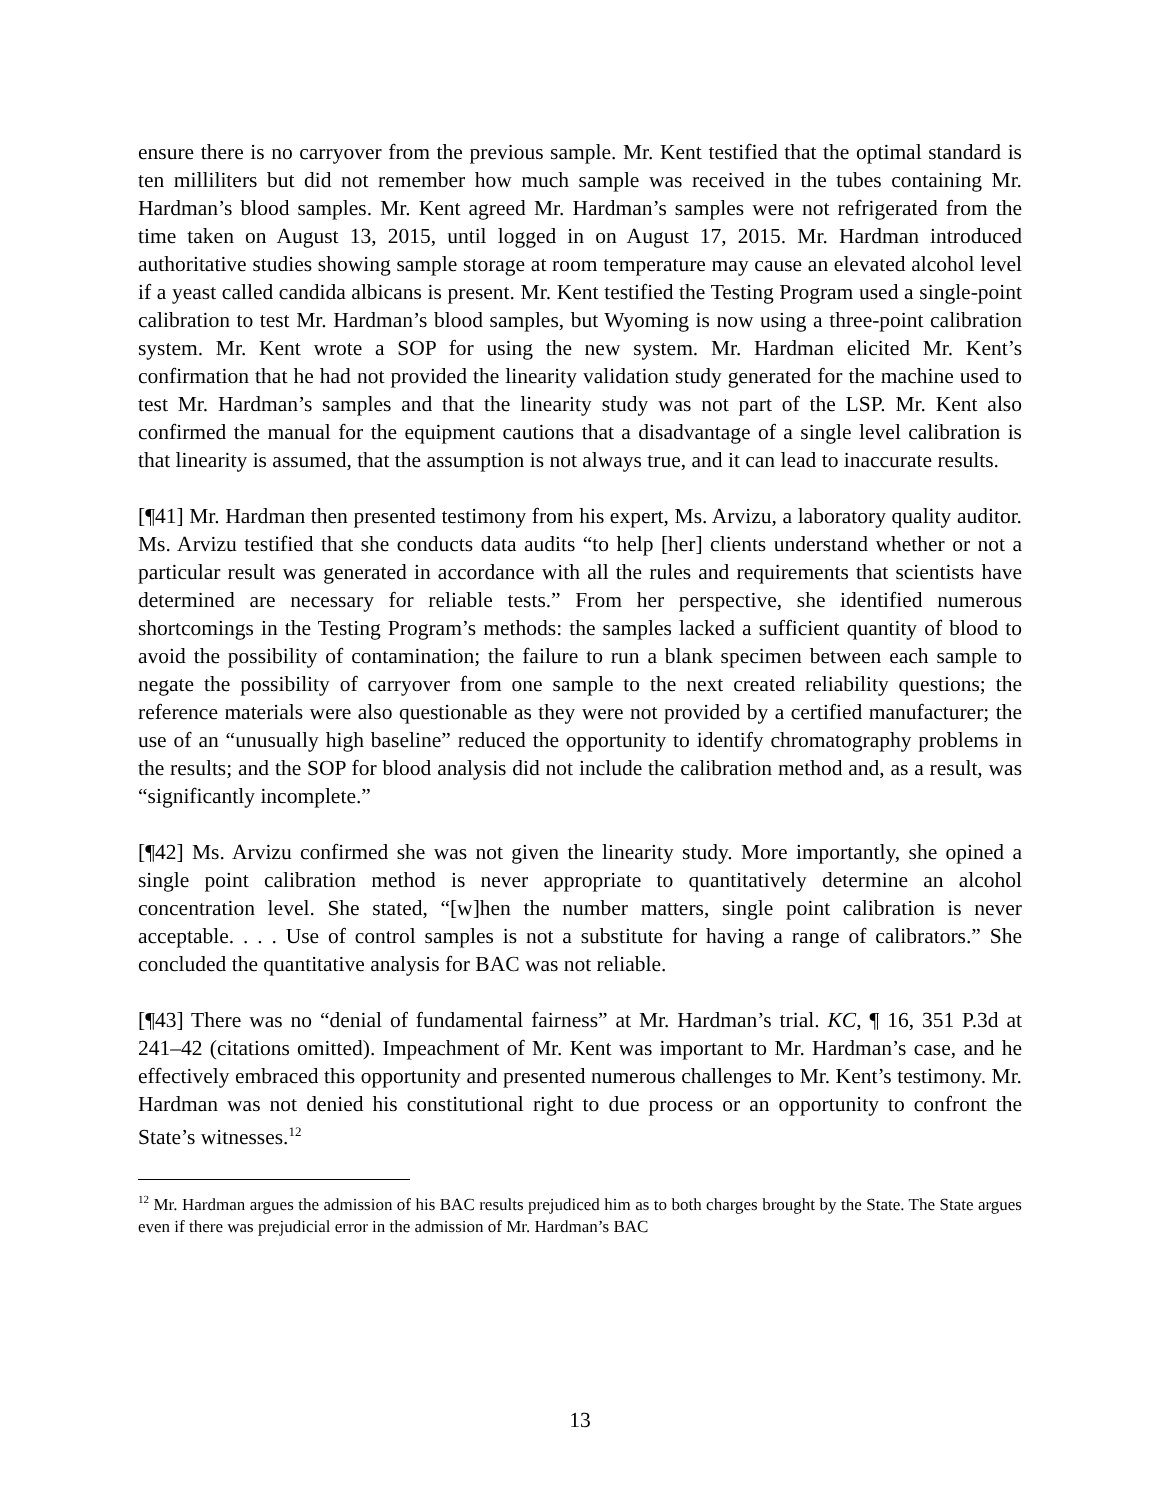ensure there is no carryover from the previous sample. Mr. Kent testified that the optimal standard is ten milliliters but did not remember how much sample was received in the tubes containing Mr. Hardman’s blood samples. Mr. Kent agreed Mr. Hardman’s samples were not refrigerated from the time taken on August 13, 2015, until logged in on August 17, 2015. Mr. Hardman introduced authoritative studies showing sample storage at room temperature may cause an elevated alcohol level if a yeast called candida albicans is present. Mr. Kent testified the Testing Program used a single-point calibration to test Mr. Hardman’s blood samples, but Wyoming is now using a three-point calibration system. Mr. Kent wrote a SOP for using the new system. Mr. Hardman elicited Mr. Kent’s confirmation that he had not provided the linearity validation study generated for the machine used to test Mr. Hardman’s samples and that the linearity study was not part of the LSP. Mr. Kent also confirmed the manual for the equipment cautions that a disadvantage of a single level calibration is that linearity is assumed, that the assumption is not always true, and it can lead to inaccurate results.
[¶41] Mr. Hardman then presented testimony from his expert, Ms. Arvizu, a laboratory quality auditor. Ms. Arvizu testified that she conducts data audits “to help [her] clients understand whether or not a particular result was generated in accordance with all the rules and requirements that scientists have determined are necessary for reliable tests.” From her perspective, she identified numerous shortcomings in the Testing Program’s methods: the samples lacked a sufficient quantity of blood to avoid the possibility of contamination; the failure to run a blank specimen between each sample to negate the possibility of carryover from one sample to the next created reliability questions; the reference materials were also questionable as they were not provided by a certified manufacturer; the use of an “unusually high baseline” reduced the opportunity to identify chromatography problems in the results; and the SOP for blood analysis did not include the calibration method and, as a result, was “significantly incomplete.”
[¶42] Ms. Arvizu confirmed she was not given the linearity study. More importantly, she opined a single point calibration method is never appropriate to quantitatively determine an alcohol concentration level. She stated, “[w]hen the number matters, single point calibration is never acceptable. . . . Use of control samples is not a substitute for having a range of calibrators.” She concluded the quantitative analysis for BAC was not reliable.
[¶43] There was no “denial of fundamental fairness” at Mr. Hardman’s trial. KC, ¶ 16, 351 P.3d at 241–42 (citations omitted). Impeachment of Mr. Kent was important to Mr. Hardman’s case, and he effectively embraced this opportunity and presented numerous challenges to Mr. Kent’s testimony. Mr. Hardman was not denied his constitutional right to due process or an opportunity to confront the State’s witnesses.<sup>12</sup>
<sup>12</sup> Mr. Hardman argues the admission of his BAC results prejudiced him as to both charges brought by the State. The State argues even if there was prejudicial error in the admission of Mr. Hardman’s BAC
13